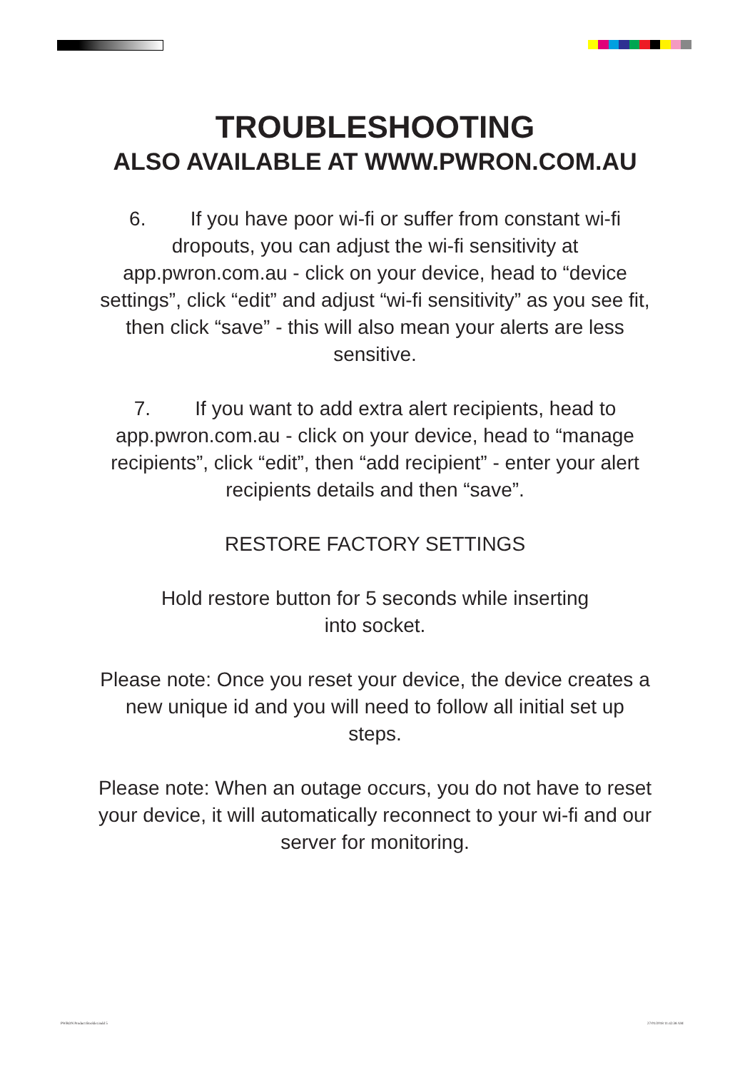TROUBLESHOOTING
ALSO AVAILABLE AT WWW.PWRON.COM.AU
6. If you have poor wi-fi or suffer from constant wi-fi dropouts, you can adjust the wi-fi sensitivity at app.pwron.com.au - click on your device, head to “device settings”, click “edit” and adjust “wi-fi sensitivity” as you see fit, then click “save” - this will also mean your alerts are less sensitive.
7. If you want to add extra alert recipients, head to app.pwron.com.au - click on your device, head to “manage recipients”, click “edit”, then “add recipient” - enter your alert recipients details and then “save”.
RESTORE FACTORY SETTINGS
Hold restore button for 5 seconds while inserting
into socket.
Please note: Once you reset your device, the device creates a new unique id and you will need to follow all initial set up steps.
Please note: When an outage occurs, you do not have to reset your device, it will automatically reconnect to your wi-fi and our server for monitoring.
PWRON Product Booklet.indd 5 27/01/2018 11:42:38 AM